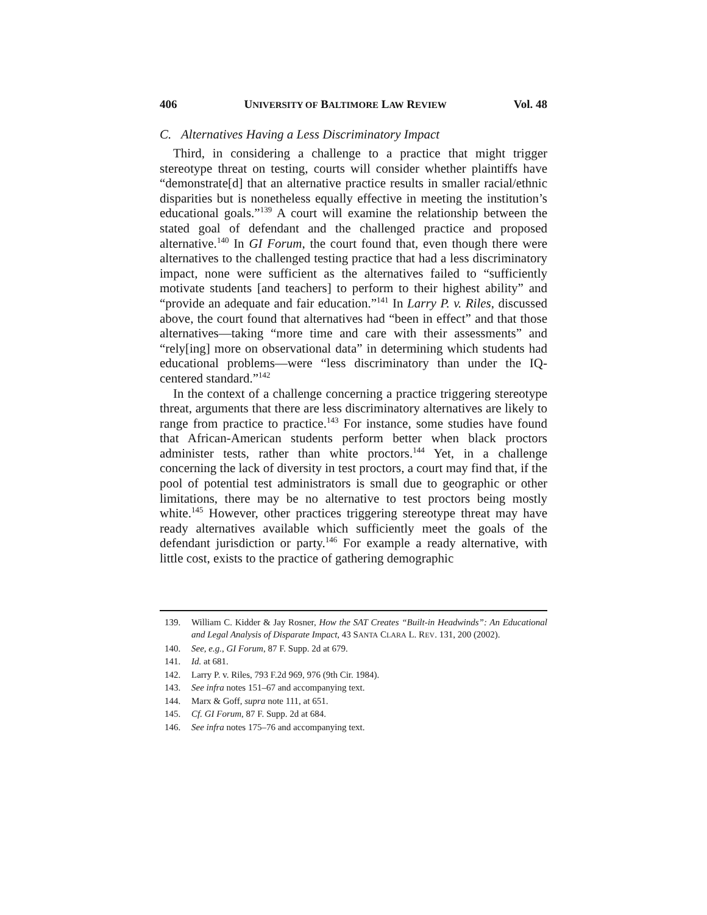406 UNIVERSITY OF BALTIMORE LAW REVIEW Vol. 48
C. Alternatives Having a Less Discriminatory Impact
Third, in considering a challenge to a practice that might trigger stereotype threat on testing, courts will consider whether plaintiffs have “demonstrate[d] that an alternative practice results in smaller racial/ethnic disparities but is nonetheless equally effective in meeting the institution’s educational goals.”<sup>139</sup> A court will examine the relationship between the stated goal of defendant and the challenged practice and proposed alternative.<sup>140</sup> In GI Forum, the court found that, even though there were alternatives to the challenged testing practice that had a less discriminatory impact, none were sufficient as the alternatives failed to “sufficiently motivate students [and teachers] to perform to their highest ability” and “provide an adequate and fair education.”<sup>141</sup> In Larry P. v. Riles, discussed above, the court found that alternatives had “been in effect” and that those alternatives—taking “more time and care with their assessments” and “rely[ing] more on observational data” in determining which students had educational problems—were “less discriminatory than under the IQ-centered standard.”<sup>142</sup>
In the context of a challenge concerning a practice triggering stereotype threat, arguments that there are less discriminatory alternatives are likely to range from practice to practice.<sup>143</sup> For instance, some studies have found that African-American students perform better when black proctors administer tests, rather than white proctors.<sup>144</sup> Yet, in a challenge concerning the lack of diversity in test proctors, a court may find that, if the pool of potential test administrators is small due to geographic or other limitations, there may be no alternative to test proctors being mostly white.<sup>145</sup> However, other practices triggering stereotype threat may have ready alternatives available which sufficiently meet the goals of the defendant jurisdiction or party.<sup>146</sup> For example a ready alternative, with little cost, exists to the practice of gathering demographic
139. William C. Kidder & Jay Rosner, How the SAT Creates “Built-in Headwinds”: An Educational and Legal Analysis of Disparate Impact, 43 SANTA CLARA L. REV. 131, 200 (2002).
140. See, e.g., GI Forum, 87 F. Supp. 2d at 679.
141. Id. at 681.
142. Larry P. v. Riles, 793 F.2d 969, 976 (9th Cir. 1984).
143. See infra notes 151–67 and accompanying text.
144. Marx & Goff, supra note 111, at 651.
145. Cf. GI Forum, 87 F. Supp. 2d at 684.
146. See infra notes 175–76 and accompanying text.